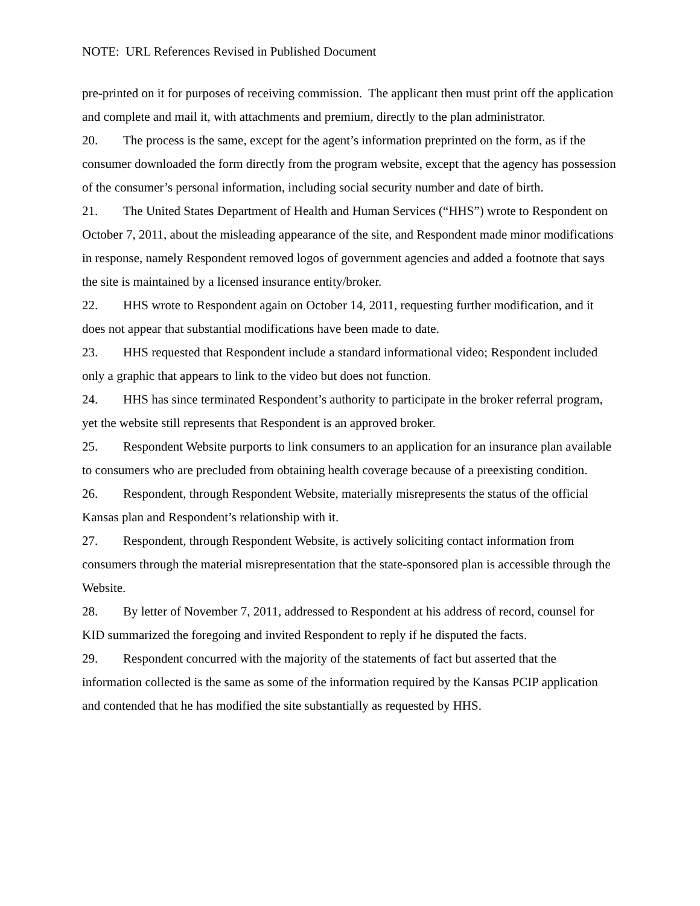NOTE: URL References Revised in Published Document
pre-printed on it for purposes of receiving commission. The applicant then must print off the application and complete and mail it, with attachments and premium, directly to the plan administrator.
20. The process is the same, except for the agent’s information preprinted on the form, as if the consumer downloaded the form directly from the program website, except that the agency has possession of the consumer’s personal information, including social security number and date of birth.
21. The United States Department of Health and Human Services (“HHS”) wrote to Respondent on October 7, 2011, about the misleading appearance of the site, and Respondent made minor modifications in response, namely Respondent removed logos of government agencies and added a footnote that says the site is maintained by a licensed insurance entity/broker.
22. HHS wrote to Respondent again on October 14, 2011, requesting further modification, and it does not appear that substantial modifications have been made to date.
23. HHS requested that Respondent include a standard informational video; Respondent included only a graphic that appears to link to the video but does not function.
24. HHS has since terminated Respondent’s authority to participate in the broker referral program, yet the website still represents that Respondent is an approved broker.
25. Respondent Website purports to link consumers to an application for an insurance plan available to consumers who are precluded from obtaining health coverage because of a preexisting condition.
26. Respondent, through Respondent Website, materially misrepresents the status of the official Kansas plan and Respondent’s relationship with it.
27. Respondent, through Respondent Website, is actively soliciting contact information from consumers through the material misrepresentation that the state-sponsored plan is accessible through the Website.
28. By letter of November 7, 2011, addressed to Respondent at his address of record, counsel for KID summarized the foregoing and invited Respondent to reply if he disputed the facts.
29. Respondent concurred with the majority of the statements of fact but asserted that the information collected is the same as some of the information required by the Kansas PCIP application and contended that he has modified the site substantially as requested by HHS.